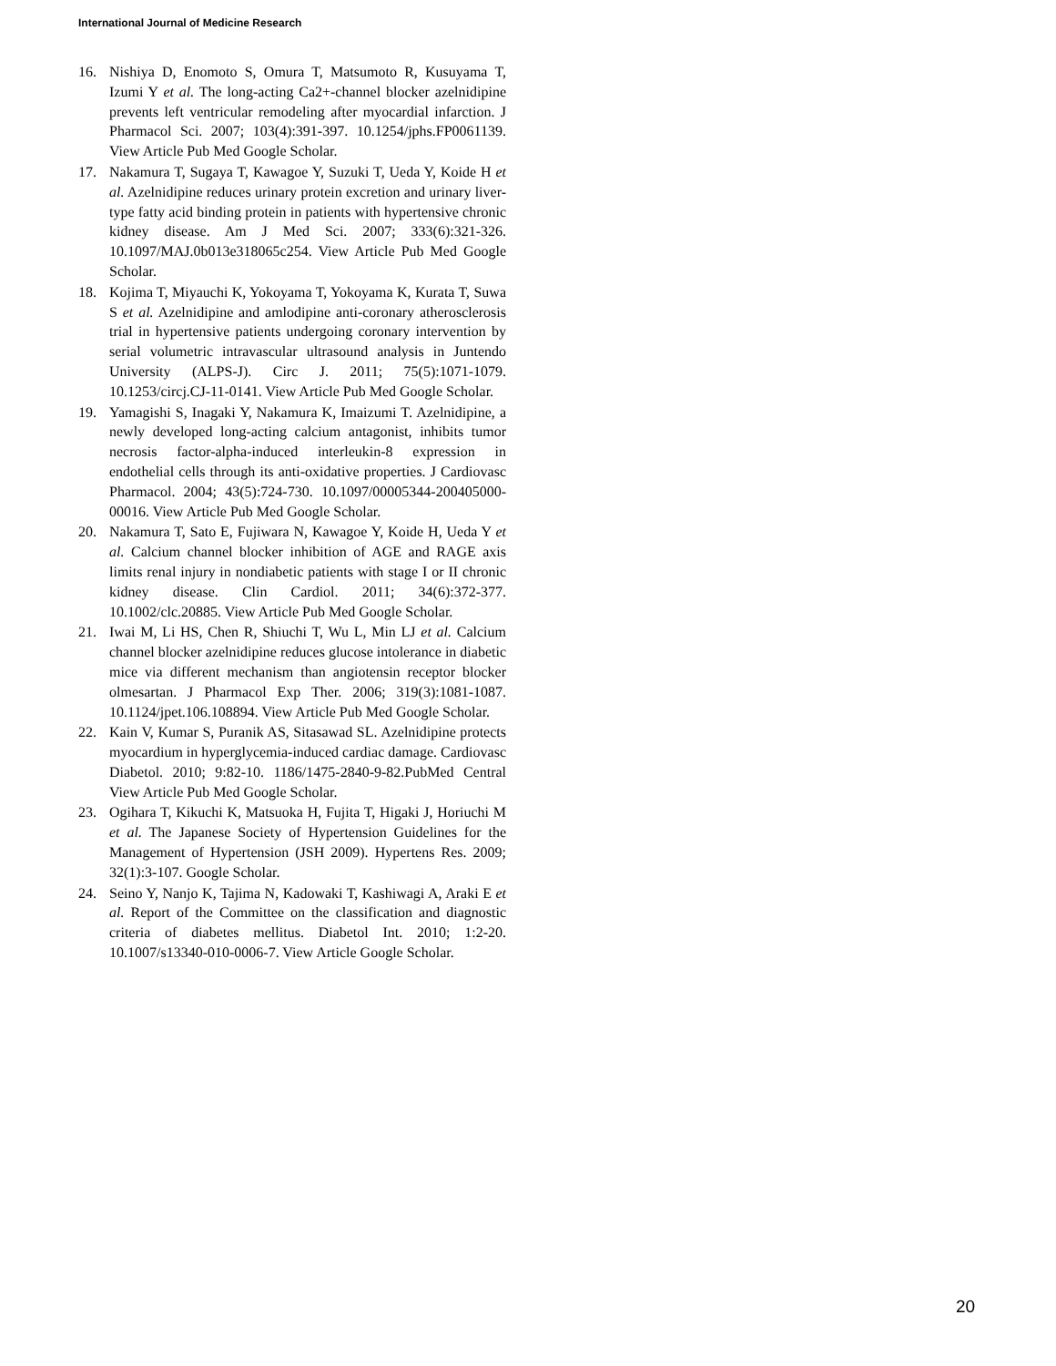International Journal of Medicine Research
16. Nishiya D, Enomoto S, Omura T, Matsumoto R, Kusuyama T, Izumi Y et al. The long-acting Ca2+-channel blocker azelnidipine prevents left ventricular remodeling after myocardial infarction. J Pharmacol Sci. 2007; 103(4):391-397. 10.1254/jphs.FP0061139. View Article Pub Med Google Scholar.
17. Nakamura T, Sugaya T, Kawagoe Y, Suzuki T, Ueda Y, Koide H et al. Azelnidipine reduces urinary protein excretion and urinary liver-type fatty acid binding protein in patients with hypertensive chronic kidney disease. Am J Med Sci. 2007; 333(6):321-326. 10.1097/MAJ.0b013e318065c254. View Article Pub Med Google Scholar.
18. Kojima T, Miyauchi K, Yokoyama T, Yokoyama K, Kurata T, Suwa S et al. Azelnidipine and amlodipine anti-coronary atherosclerosis trial in hypertensive patients undergoing coronary intervention by serial volumetric intravascular ultrasound analysis in Juntendo University (ALPS-J). Circ J. 2011; 75(5):1071-1079. 10.1253/circj.CJ-11-0141. View Article Pub Med Google Scholar.
19. Yamagishi S, Inagaki Y, Nakamura K, Imaizumi T. Azelnidipine, a newly developed long-acting calcium antagonist, inhibits tumor necrosis factor-alpha-induced interleukin-8 expression in endothelial cells through its anti-oxidative properties. J Cardiovasc Pharmacol. 2004; 43(5):724-730. 10.1097/00005344-200405000-00016. View Article Pub Med Google Scholar.
20. Nakamura T, Sato E, Fujiwara N, Kawagoe Y, Koide H, Ueda Y et al. Calcium channel blocker inhibition of AGE and RAGE axis limits renal injury in nondiabetic patients with stage I or II chronic kidney disease. Clin Cardiol. 2011; 34(6):372-377. 10.1002/clc.20885. View Article Pub Med Google Scholar.
21. Iwai M, Li HS, Chen R, Shiuchi T, Wu L, Min LJ et al. Calcium channel blocker azelnidipine reduces glucose intolerance in diabetic mice via different mechanism than angiotensin receptor blocker olmesartan. J Pharmacol Exp Ther. 2006; 319(3):1081-1087. 10.1124/jpet.106.108894. View Article Pub Med Google Scholar.
22. Kain V, Kumar S, Puranik AS, Sitasawad SL. Azelnidipine protects myocardium in hyperglycemia-induced cardiac damage. Cardiovasc Diabetol. 2010; 9:82-10. 1186/1475-2840-9-82.PubMed Central View Article Pub Med Google Scholar.
23. Ogihara T, Kikuchi K, Matsuoka H, Fujita T, Higaki J, Horiuchi M et al. The Japanese Society of Hypertension Guidelines for the Management of Hypertension (JSH 2009). Hypertens Res. 2009; 32(1):3-107. Google Scholar.
24. Seino Y, Nanjo K, Tajima N, Kadowaki T, Kashiwagi A, Araki E et al. Report of the Committee on the classification and diagnostic criteria of diabetes mellitus. Diabetol Int. 2010; 1:2-20. 10.1007/s13340-010-0006-7. View Article Google Scholar.
20